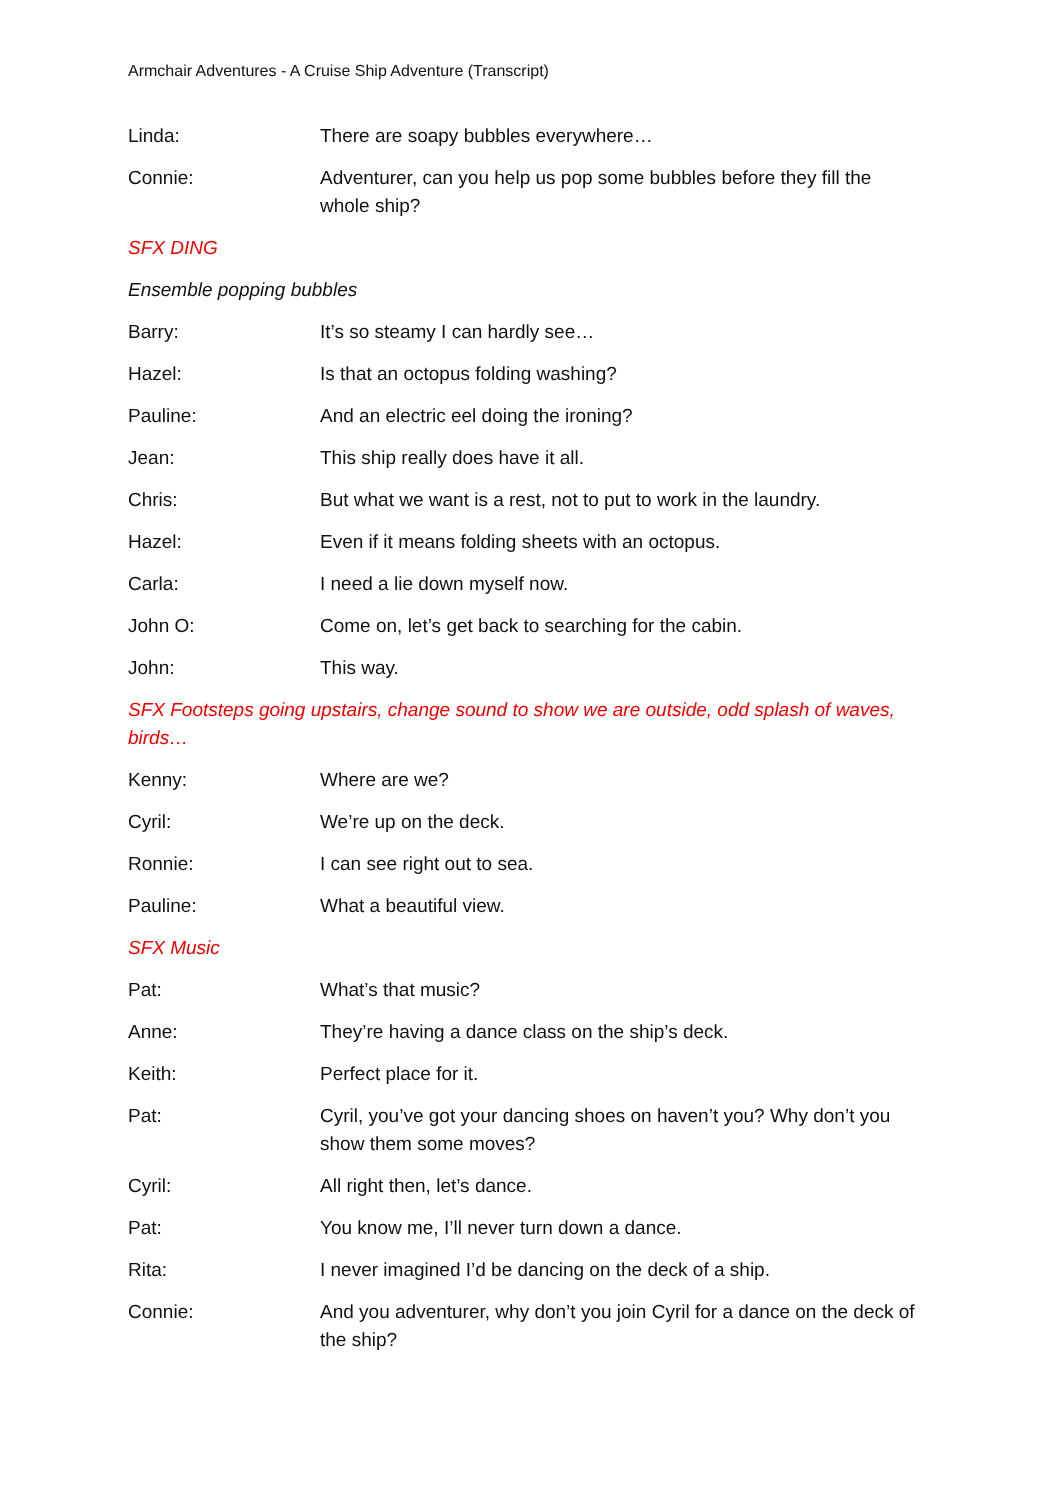Armchair Adventures - A Cruise Ship Adventure (Transcript)
Linda: There are soapy bubbles everywhere…
Connie: Adventurer, can you help us pop some bubbles before they fill the whole ship?
SFX DING
Ensemble popping bubbles
Barry: It’s so steamy I can hardly see…
Hazel: Is that an octopus folding washing?
Pauline: And an electric eel doing the ironing?
Jean: This ship really does have it all.
Chris: But what we want is a rest, not to put to work in the laundry.
Hazel: Even if it means folding sheets with an octopus.
Carla: I need a lie down myself now.
John O: Come on, let’s get back to searching for the cabin.
John: This way.
SFX Footsteps going upstairs, change sound to show we are outside, odd splash of waves, birds…
Kenny: Where are we?
Cyril: We’re up on the deck.
Ronnie: I can see right out to sea.
Pauline: What a beautiful view.
SFX Music
Pat: What’s that music?
Anne: They’re having a dance class on the ship’s deck.
Keith: Perfect place for it.
Pat: Cyril, you’ve got your dancing shoes on haven’t you? Why don’t you show them some moves?
Cyril: All right then, let’s dance.
Pat: You know me, I’ll never turn down a dance.
Rita: I never imagined I’d be dancing on the deck of a ship.
Connie: And you adventurer, why don’t you join Cyril for a dance on the deck of the ship?